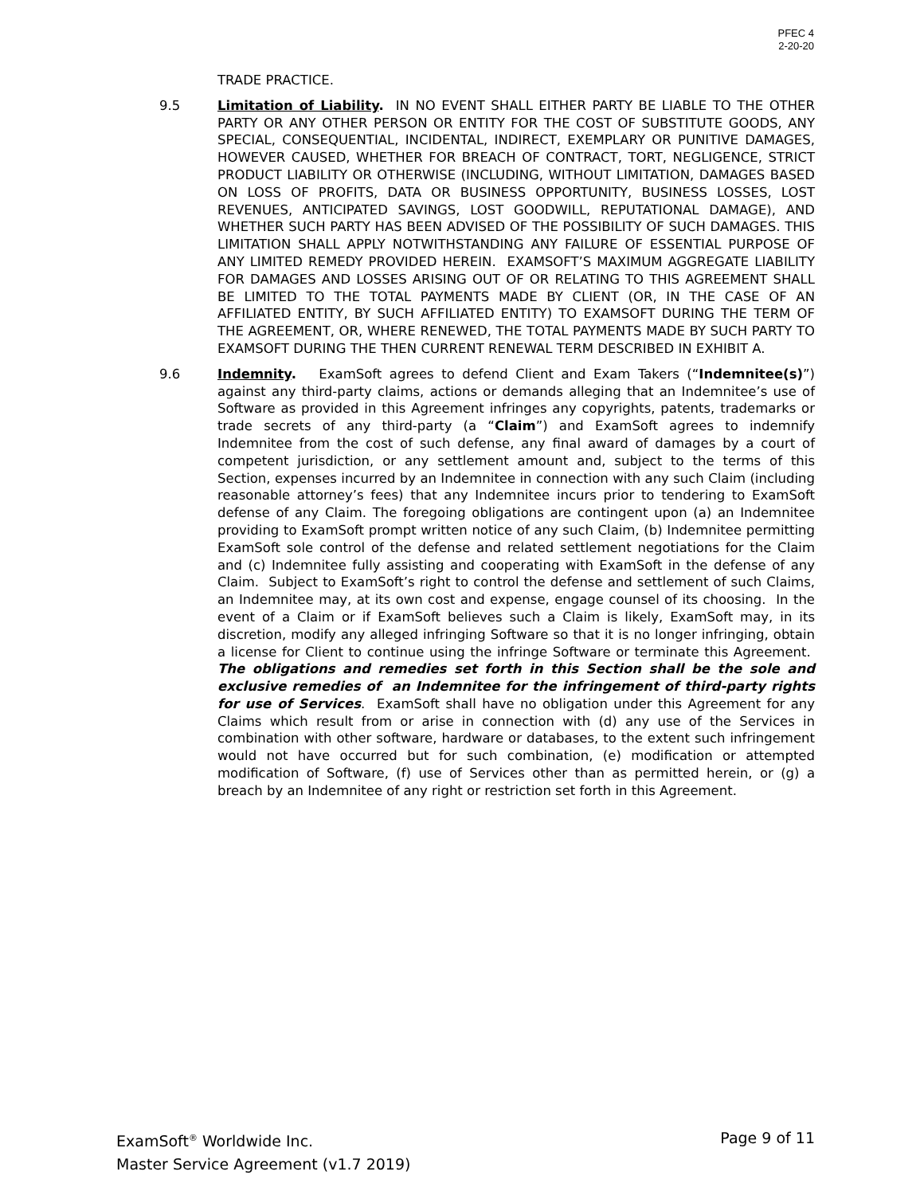PFEC 4
2-20-20
TRADE PRACTICE.
9.5 Limitation of Liability. IN NO EVENT SHALL EITHER PARTY BE LIABLE TO THE OTHER PARTY OR ANY OTHER PERSON OR ENTITY FOR THE COST OF SUBSTITUTE GOODS, ANY SPECIAL, CONSEQUENTIAL, INCIDENTAL, INDIRECT, EXEMPLARY OR PUNITIVE DAMAGES, HOWEVER CAUSED, WHETHER FOR BREACH OF CONTRACT, TORT, NEGLIGENCE, STRICT PRODUCT LIABILITY OR OTHERWISE (INCLUDING, WITHOUT LIMITATION, DAMAGES BASED ON LOSS OF PROFITS, DATA OR BUSINESS OPPORTUNITY, BUSINESS LOSSES, LOST REVENUES, ANTICIPATED SAVINGS, LOST GOODWILL, REPUTATIONAL DAMAGE), AND WHETHER SUCH PARTY HAS BEEN ADVISED OF THE POSSIBILITY OF SUCH DAMAGES. THIS LIMITATION SHALL APPLY NOTWITHSTANDING ANY FAILURE OF ESSENTIAL PURPOSE OF ANY LIMITED REMEDY PROVIDED HEREIN. EXAMSOFT’S MAXIMUM AGGREGATE LIABILITY FOR DAMAGES AND LOSSES ARISING OUT OF OR RELATING TO THIS AGREEMENT SHALL BE LIMITED TO THE TOTAL PAYMENTS MADE BY CLIENT (OR, IN THE CASE OF AN AFFILIATED ENTITY, BY SUCH AFFILIATED ENTITY) TO EXAMSOFT DURING THE TERM OF THE AGREEMENT, OR, WHERE RENEWED, THE TOTAL PAYMENTS MADE BY SUCH PARTY TO EXAMSOFT DURING THE THEN CURRENT RENEWAL TERM DESCRIBED IN EXHIBIT A.
9.6 Indemnity. ExamSoft agrees to defend Client and Exam Takers (“Indemnitee(s)”) against any third-party claims, actions or demands alleging that an Indemnitee’s use of Software as provided in this Agreement infringes any copyrights, patents, trademarks or trade secrets of any third-party (a “Claim”) and ExamSoft agrees to indemnify Indemnitee from the cost of such defense, any final award of damages by a court of competent jurisdiction, or any settlement amount and, subject to the terms of this Section, expenses incurred by an Indemnitee in connection with any such Claim (including reasonable attorney’s fees) that any Indemnitee incurs prior to tendering to ExamSoft defense of any Claim. The foregoing obligations are contingent upon (a) an Indemnitee providing to ExamSoft prompt written notice of any such Claim, (b) Indemnitee permitting ExamSoft sole control of the defense and related settlement negotiations for the Claim and (c) Indemnitee fully assisting and cooperating with ExamSoft in the defense of any Claim. Subject to ExamSoft’s right to control the defense and settlement of such Claims, an Indemnitee may, at its own cost and expense, engage counsel of its choosing. In the event of a Claim or if ExamSoft believes such a Claim is likely, ExamSoft may, in its discretion, modify any alleged infringing Software so that it is no longer infringing, obtain a license for Client to continue using the infringe Software or terminate this Agreement. The obligations and remedies set forth in this Section shall be the sole and exclusive remedies of an Indemnitee for the infringement of third-party rights for use of Services. ExamSoft shall have no obligation under this Agreement for any Claims which result from or arise in connection with (d) any use of the Services in combination with other software, hardware or databases, to the extent such infringement would not have occurred but for such combination, (e) modification or attempted modification of Software, (f) use of Services other than as permitted herein, or (g) a breach by an Indemnitee of any right or restriction set forth in this Agreement.
Page 9 of 11 ExamSoft<sup>®</sup> Worldwide Inc.
Master Service Agreement (v1.7 2019)